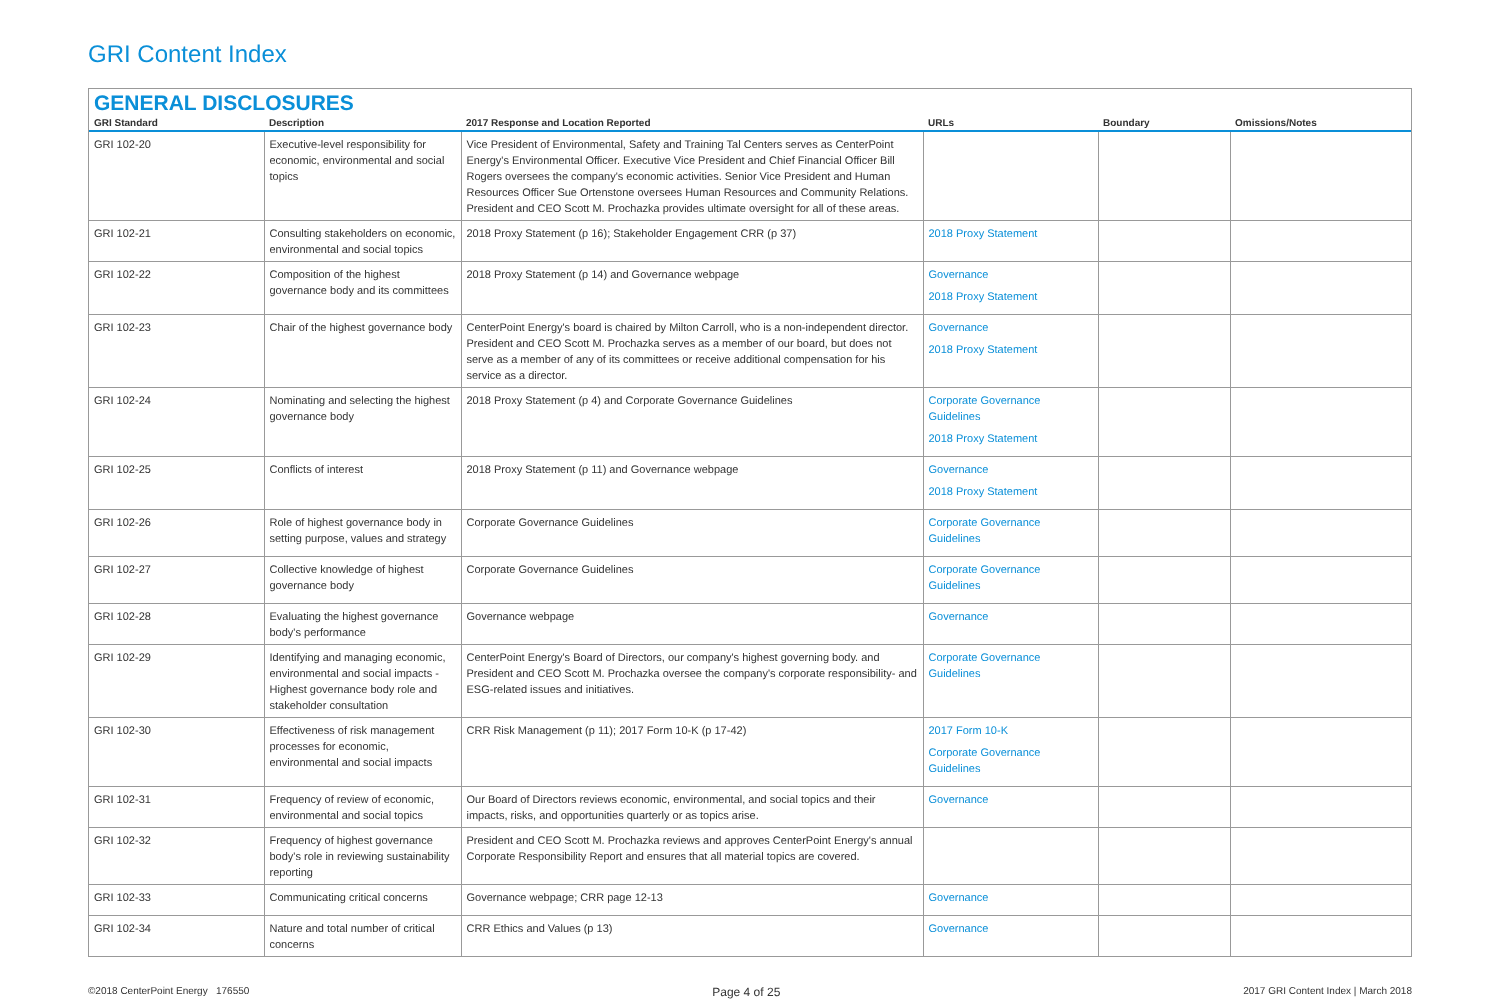GRI Content Index
GENERAL DISCLOSURES
| GRI Standard | Description | 2017 Response and Location Reported | URLs | Boundary | Omissions/Notes |
| --- | --- | --- | --- | --- | --- |
| GRI 102-20 | Executive-level responsibility for economic, environmental and social topics | Vice President of Environmental, Safety and Training Tal Centers serves as CenterPoint Energy's Environmental Officer. Executive Vice President and Chief Financial Officer Bill Rogers oversees the company's economic activities. Senior Vice President and Human Resources Officer Sue Ortenstone oversees Human Resources and Community Relations. President and CEO Scott M. Prochazka provides ultimate oversight for all of these areas. | | | |
| GRI 102-21 | Consulting stakeholders on economic, environmental and social topics | 2018 Proxy Statement (p 16); Stakeholder Engagement CRR (p 37) | 2018 Proxy Statement | | |
| GRI 102-22 | Composition of the highest governance body and its committees | 2018 Proxy Statement (p 14) and Governance webpage | Governance 2018 Proxy Statement | | |
| GRI 102-23 | Chair of the highest governance body | CenterPoint Energy's board is chaired by Milton Carroll, who is a non-independent director. President and CEO Scott M. Prochazka serves as a member of our board, but does not serve as a member of any of its committees or receive additional compensation for his service as a director. | Governance 2018 Proxy Statement | | |
| GRI 102-24 | Nominating and selecting the highest governance body | 2018 Proxy Statement (p 4) and Corporate Governance Guidelines | Corporate Governance Guidelines 2018 Proxy Statement | | |
| GRI 102-25 | Conflicts of interest | 2018 Proxy Statement (p 11) and Governance webpage | Governance 2018 Proxy Statement | | |
| GRI 102-26 | Role of highest governance body in setting purpose, values and strategy | Corporate Governance Guidelines | Corporate Governance Guidelines | | |
| GRI 102-27 | Collective knowledge of highest governance body | Corporate Governance Guidelines | Corporate Governance Guidelines | | |
| GRI 102-28 | Evaluating the highest governance body's performance | Governance webpage | Governance | | |
| GRI 102-29 | Identifying and managing economic, environmental and social impacts - Highest governance body role and stakeholder consultation | CenterPoint Energy's Board of Directors, our company's highest governing body. and President and CEO Scott M. Prochazka oversee the company's corporate responsibility- and ESG-related issues and initiatives. | Corporate Governance Guidelines | | |
| GRI 102-30 | Effectiveness of risk management processes for economic, environmental and social impacts | CRR Risk Management (p 11); 2017 Form 10-K (p 17-42) | 2017 Form 10-K Corporate Governance Guidelines | | |
| GRI 102-31 | Frequency of review of economic, environmental and social topics | Our Board of Directors reviews economic, environmental, and social topics and their impacts, risks, and opportunities quarterly or as topics arise. | Governance | | |
| GRI 102-32 | Frequency of highest governance body's role in reviewing sustainability reporting | President and CEO Scott M. Prochazka reviews and approves CenterPoint Energy's annual Corporate Responsibility Report and ensures that all material topics are covered. | | | |
| GRI 102-33 | Communicating critical concerns | Governance webpage; CRR page 12-13 | Governance | | |
| GRI 102-34 | Nature and total number of critical concerns | CRR Ethics and Values (p 13) | Governance | | |
©2018 CenterPoint Energy 176550 Page 4 of 25 2017 GRI Content Index | March 2018